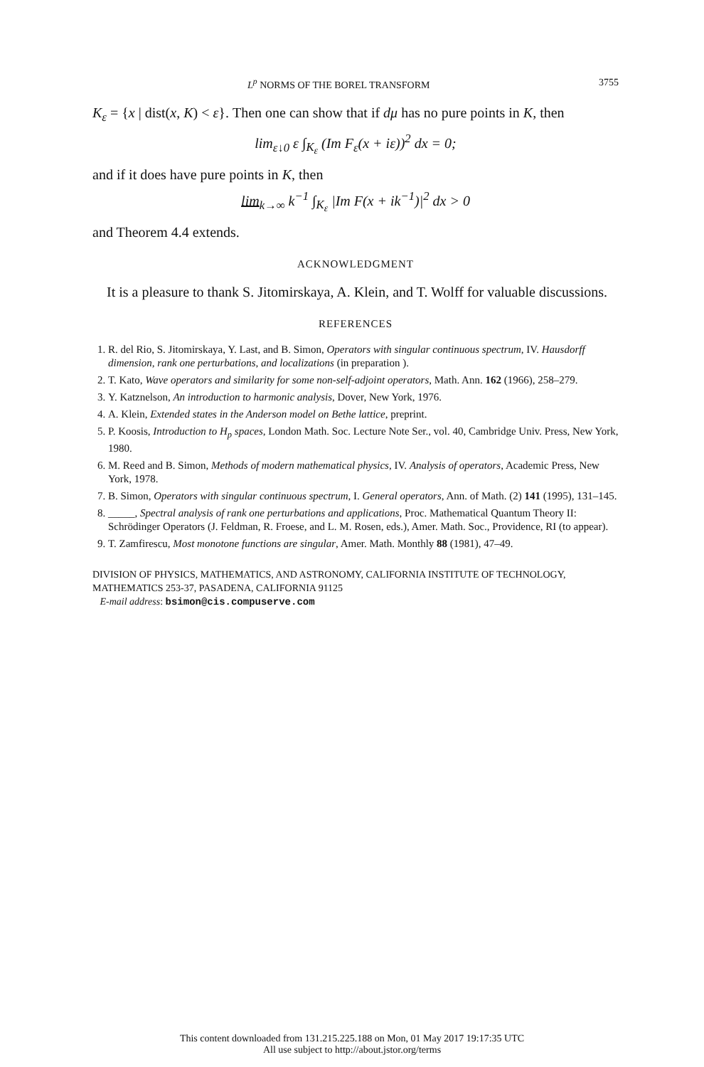L<sup>p</sup> NORMS OF THE BOREL TRANSFORM 3755
K<sub>ε</sub> = {x | dist(x, K) < ε}. Then one can show that if dμ has no pure points in K, then
lim<sub>ε↓0</sub> ε ∫<sub>K<sub>ε</sub></sub> (Im F<sub>ε</sub>(x + iε))<sup>2</sup> dx = 0;
and if it does have pure points in K, then
lim<sub>k→∞</sub> k<sup>−1</sup> ∫<sub>K<sub>ε</sub></sub> |Im F(x + ik<sup>−1</sup>)|<sup>2</sup> dx > 0
and Theorem 4.4 extends.
ACKNOWLEDGMENT
It is a pleasure to thank S. Jitomirskaya, A. Klein, and T. Wolff for valuable discussions.
REFERENCES
1. R. del Rio, S. Jitomirskaya, Y. Last, and B. Simon, Operators with singular continuous spectrum, IV. Hausdorff dimension, rank one perturbations, and localizations (in preparation ).
2. T. Kato, Wave operators and similarity for some non-self-adjoint operators, Math. Ann. 162 (1966), 258–279.
3. Y. Katznelson, An introduction to harmonic analysis, Dover, New York, 1976.
4. A. Klein, Extended states in the Anderson model on Bethe lattice, preprint.
5. P. Koosis, Introduction to H<sub>p</sub> spaces, London Math. Soc. Lecture Note Ser., vol. 40, Cambridge Univ. Press, New York, 1980.
6. M. Reed and B. Simon, Methods of modern mathematical physics, IV. Analysis of operators, Academic Press, New York, 1978.
7. B. Simon, Operators with singular continuous spectrum, I. General operators, Ann. of Math. (2) 141 (1995), 131–145.
8. _____, Spectral analysis of rank one perturbations and applications, Proc. Mathematical Quantum Theory II: Schrödinger Operators (J. Feldman, R. Froese, and L. M. Rosen, eds.), Amer. Math. Soc., Providence, RI (to appear).
9. T. Zamfirescu, Most monotone functions are singular, Amer. Math. Monthly 88 (1981), 47–49.
DIVISION OF PHYSICS, MATHEMATICS, AND ASTRONOMY, CALIFORNIA INSTITUTE OF TECHNOLOGY, MATHEMATICS 253-37, PASADENA, CALIFORNIA 91125
E-mail address: bsimon@cis.compuserve.com
This content downloaded from 131.215.225.188 on Mon, 01 May 2017 19:17:35 UTC
All use subject to http://about.jstor.org/terms